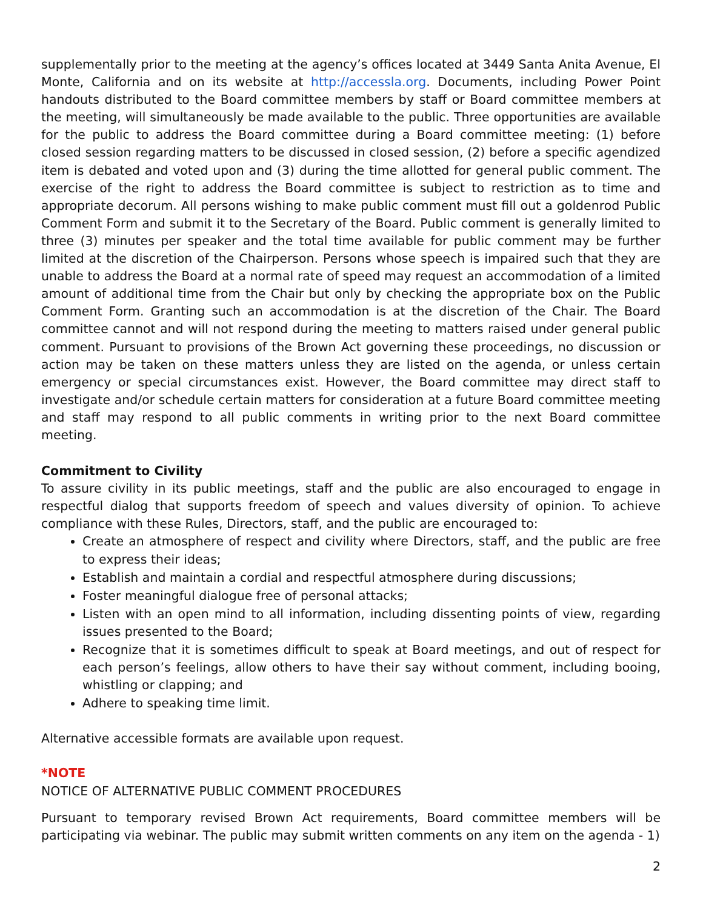supplementally prior to the meeting at the agency’s offices located at 3449 Santa Anita Avenue, El Monte, California and on its website at http://accessla.org. Documents, including Power Point handouts distributed to the Board committee members by staff or Board committee members at the meeting, will simultaneously be made available to the public. Three opportunities are available for the public to address the Board committee during a Board committee meeting: (1) before closed session regarding matters to be discussed in closed session, (2) before a specific agendized item is debated and voted upon and (3) during the time allotted for general public comment. The exercise of the right to address the Board committee is subject to restriction as to time and appropriate decorum. All persons wishing to make public comment must fill out a goldenrod Public Comment Form and submit it to the Secretary of the Board. Public comment is generally limited to three (3) minutes per speaker and the total time available for public comment may be further limited at the discretion of the Chairperson. Persons whose speech is impaired such that they are unable to address the Board at a normal rate of speed may request an accommodation of a limited amount of additional time from the Chair but only by checking the appropriate box on the Public Comment Form. Granting such an accommodation is at the discretion of the Chair. The Board committee cannot and will not respond during the meeting to matters raised under general public comment. Pursuant to provisions of the Brown Act governing these proceedings, no discussion or action may be taken on these matters unless they are listed on the agenda, or unless certain emergency or special circumstances exist. However, the Board committee may direct staff to investigate and/or schedule certain matters for consideration at a future Board committee meeting and staff may respond to all public comments in writing prior to the next Board committee meeting.
Commitment to Civility
To assure civility in its public meetings, staff and the public are also encouraged to engage in respectful dialog that supports freedom of speech and values diversity of opinion. To achieve compliance with these Rules, Directors, staff, and the public are encouraged to:
Create an atmosphere of respect and civility where Directors, staff, and the public are free to express their ideas;
Establish and maintain a cordial and respectful atmosphere during discussions;
Foster meaningful dialogue free of personal attacks;
Listen with an open mind to all information, including dissenting points of view, regarding issues presented to the Board;
Recognize that it is sometimes difficult to speak at Board meetings, and out of respect for each person’s feelings, allow others to have their say without comment, including booing, whistling or clapping; and
Adhere to speaking time limit.
Alternative accessible formats are available upon request.
*NOTE
NOTICE OF ALTERNATIVE PUBLIC COMMENT PROCEDURES
Pursuant to temporary revised Brown Act requirements, Board committee members will be participating via webinar. The public may submit written comments on any item on the agenda - 1)
2